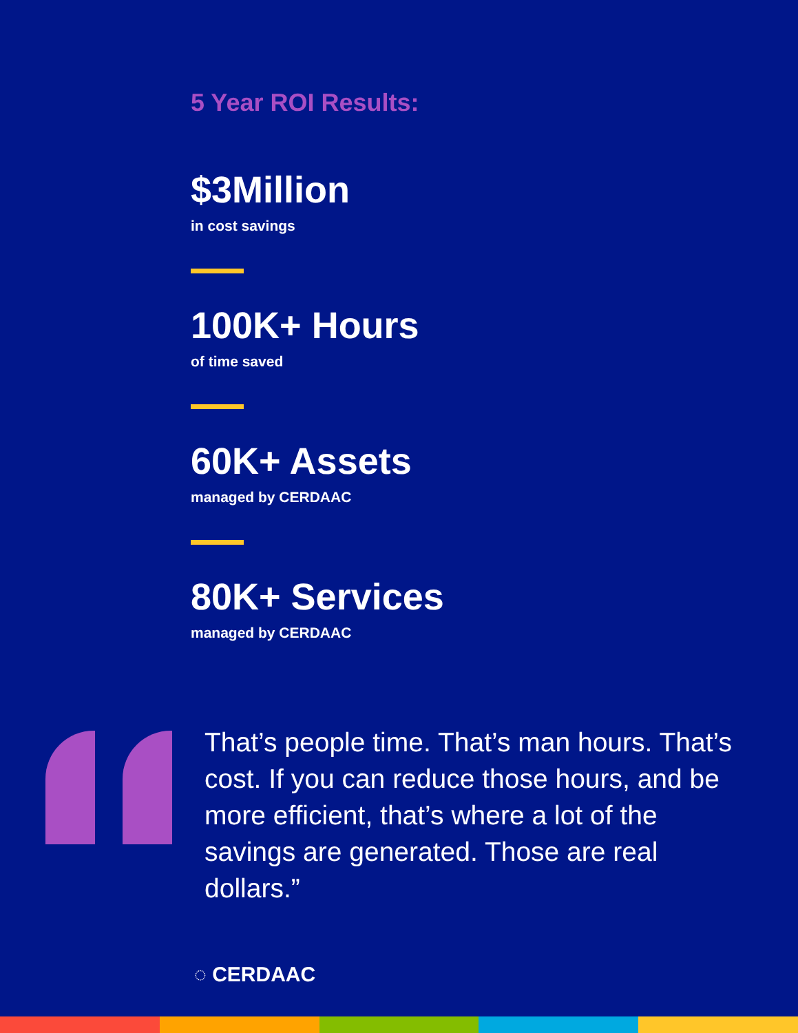5 Year ROI Results:
$3Million
in cost savings
100K+ Hours
of time saved
60K+ Assets
managed by CERDAAC
80K+ Services
managed by CERDAAC
That’s people time. That’s man hours. That’s cost. If you can reduce those hours, and be more efficient, that’s where a lot of the savings are generated. Those are real dollars.”
◌ CERDAAC